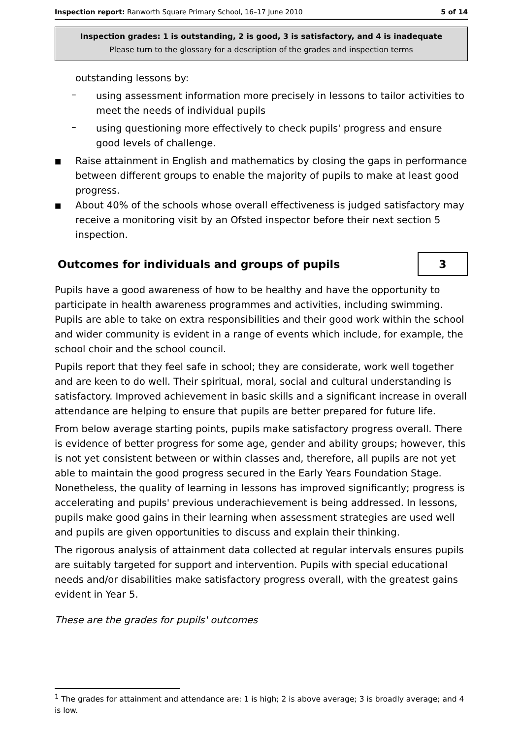Inspection report: Ranworth Square Primary School, 16–17 June 2010
5 of 14
Inspection grades: 1 is outstanding, 2 is good, 3 is satisfactory, and 4 is inadequate
Please turn to the glossary for a description of the grades and inspection terms
outstanding lessons by:
– using assessment information more precisely in lessons to tailor activities to meet the needs of individual pupils
– using questioning more effectively to check pupils' progress and ensure good levels of challenge.
■ Raise attainment in English and mathematics by closing the gaps in performance between different groups to enable the majority of pupils to make at least good progress.
■ About 40% of the schools whose overall effectiveness is judged satisfactory may receive a monitoring visit by an Ofsted inspector before their next section 5 inspection.
Outcomes for individuals and groups of pupils
3
Pupils have a good awareness of how to be healthy and have the opportunity to participate in health awareness programmes and activities, including swimming. Pupils are able to take on extra responsibilities and their good work within the school and wider community is evident in a range of events which include, for example, the school choir and the school council.
Pupils report that they feel safe in school; they are considerate, work well together and are keen to do well. Their spiritual, moral, social and cultural understanding is satisfactory. Improved achievement in basic skills and a significant increase in overall attendance are helping to ensure that pupils are better prepared for future life.
From below average starting points, pupils make satisfactory progress overall. There is evidence of better progress for some age, gender and ability groups; however, this is not yet consistent between or within classes and, therefore, all pupils are not yet able to maintain the good progress secured in the Early Years Foundation Stage. Nonetheless, the quality of learning in lessons has improved significantly; progress is accelerating and pupils' previous underachievement is being addressed. In lessons, pupils make good gains in their learning when assessment strategies are used well and pupils are given opportunities to discuss and explain their thinking.
The rigorous analysis of attainment data collected at regular intervals ensures pupils are suitably targeted for support and intervention. Pupils with special educational needs and/or disabilities make satisfactory progress overall, with the greatest gains evident in Year 5.
These are the grades for pupils' outcomes
<sup>1</sup> The grades for attainment and attendance are: 1 is high; 2 is above average; 3 is broadly average; and 4 is low.